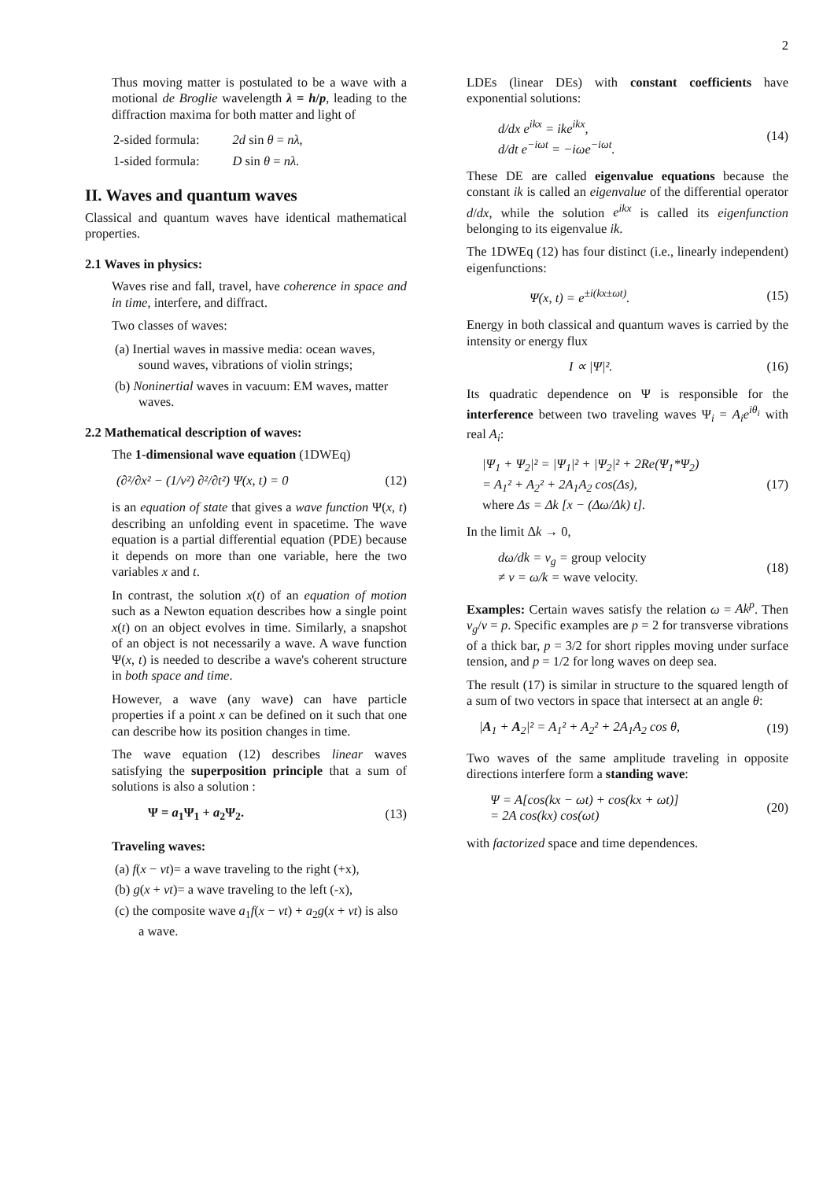2
Thus moving matter is postulated to be a wave with a motional de Broglie wavelength λ = h/p, leading to the diffraction maxima for both matter and light of
| 2-sided formula: | 2d sin θ = nλ , |
| 1-sided formula: | D sin θ = nλ . |
II. Waves and quantum waves
Classical and quantum waves have identical mathematical properties.
2.1 Waves in physics:
Waves rise and fall, travel, have coherence in space and in time, interfere, and diffract.
Two classes of waves:
(a) Inertial waves in massive media: ocean waves, sound waves, vibrations of violin strings;
(b) Noninertial waves in vacuum: EM waves, matter waves.
2.2 Mathematical description of waves:
The 1-dimensional wave equation (1DWEq)
(∂²/∂x² − (1/v²) ∂²/∂t²) Ψ(x, t) = 0 (12)
is an equation of state that gives a wave function Ψ(x, t) describing an unfolding event in spacetime. The wave equation is a partial differential equation (PDE) because it depends on more than one variable, here the two variables x and t.
In contrast, the solution x(t) of an equation of motion such as a Newton equation describes how a single point x(t) on an object evolves in time. Similarly, a snapshot of an object is not necessarily a wave. A wave function Ψ(x, t) is needed to describe a wave's coherent structure in both space and time.
However, a wave (any wave) can have particle properties if a point x can be defined on it such that one can describe how its position changes in time.
The wave equation (12) describes linear waves satisfying the superposition principle that a sum of solutions is also a solution :
Ψ = a<sub>1</sub>Ψ<sub>1</sub> + a<sub>2</sub>Ψ<sub>2</sub>. (13)
Traveling waves:
(a) f(x − vt)= a wave traveling to the right (+x),
(b) g(x + vt)= a wave traveling to the left (-x),
(c) the composite wave a<sub>1</sub>f(x − vt) + a<sub>2</sub>g(x + vt) is also a wave.
LDEs (linear DEs) with constant coefficients have exponential solutions:
d/dx e<sup>ikx</sup> = ike<sup>ikx</sup>,
d/dt e<sup>−iωt</sup> = −iωe<sup>−iωt</sup>. (14)
These DE are called eigenvalue equations because the constant ik is called an eigenvalue of the differential operator d/dx, while the solution e<sup>ikx</sup> is called its eigenfunction belonging to its eigenvalue ik.
The 1DWEq (12) has four distinct (i.e., linearly independent) eigenfunctions:
Ψ(x, t) = e<sup>±i(kx±ωt)</sup>. (15)
Energy in both classical and quantum waves is carried by the intensity or energy flux
I ∝ |Ψ|². (16)
Its quadratic dependence on Ψ is responsible for the interference between two traveling waves Ψ<sub>i</sub> = A<sub>i</sub>e<sup>iθ<sub>i</sub></sup> with real A<sub>i</sub>:
|Ψ<sub>1</sub> + Ψ<sub>2</sub>|² = |Ψ<sub>1</sub>|² + |Ψ<sub>2</sub>|² + 2Re(Ψ<sub>1</sub>*Ψ<sub>2</sub>)
= A<sub>1</sub>² + A<sub>2</sub>² + 2A<sub>1</sub>A<sub>2</sub> cos(Δs),
where Δs = Δk [x − (Δω/Δk) t]. (17)
In the limit Δk → 0,
dω/dk = v<sub>g</sub> = group velocity
≠ v = ω/k = wave velocity. (18)
Examples: Certain waves satisfy the relation ω = Ak<sup>p</sup>. Then v<sub>g</sub>/v = p. Specific examples are p = 2 for transverse vibrations of a thick bar, p = 3/2 for short ripples moving under surface tension, and p = 1/2 for long waves on deep sea.
The result (17) is similar in structure to the squared length of a sum of two vectors in space that intersect at an angle θ:
|A<sub>1</sub> + A<sub>2</sub>|² = A<sub>1</sub>² + A<sub>2</sub>² + 2A<sub>1</sub>A<sub>2</sub> cos θ, (19)
Two waves of the same amplitude traveling in opposite directions interfere form a standing wave:
Ψ = A[cos(kx − ωt) + cos(kx + ωt)]
= 2A cos(kx) cos(ωt) (20)
with factorized space and time dependences.